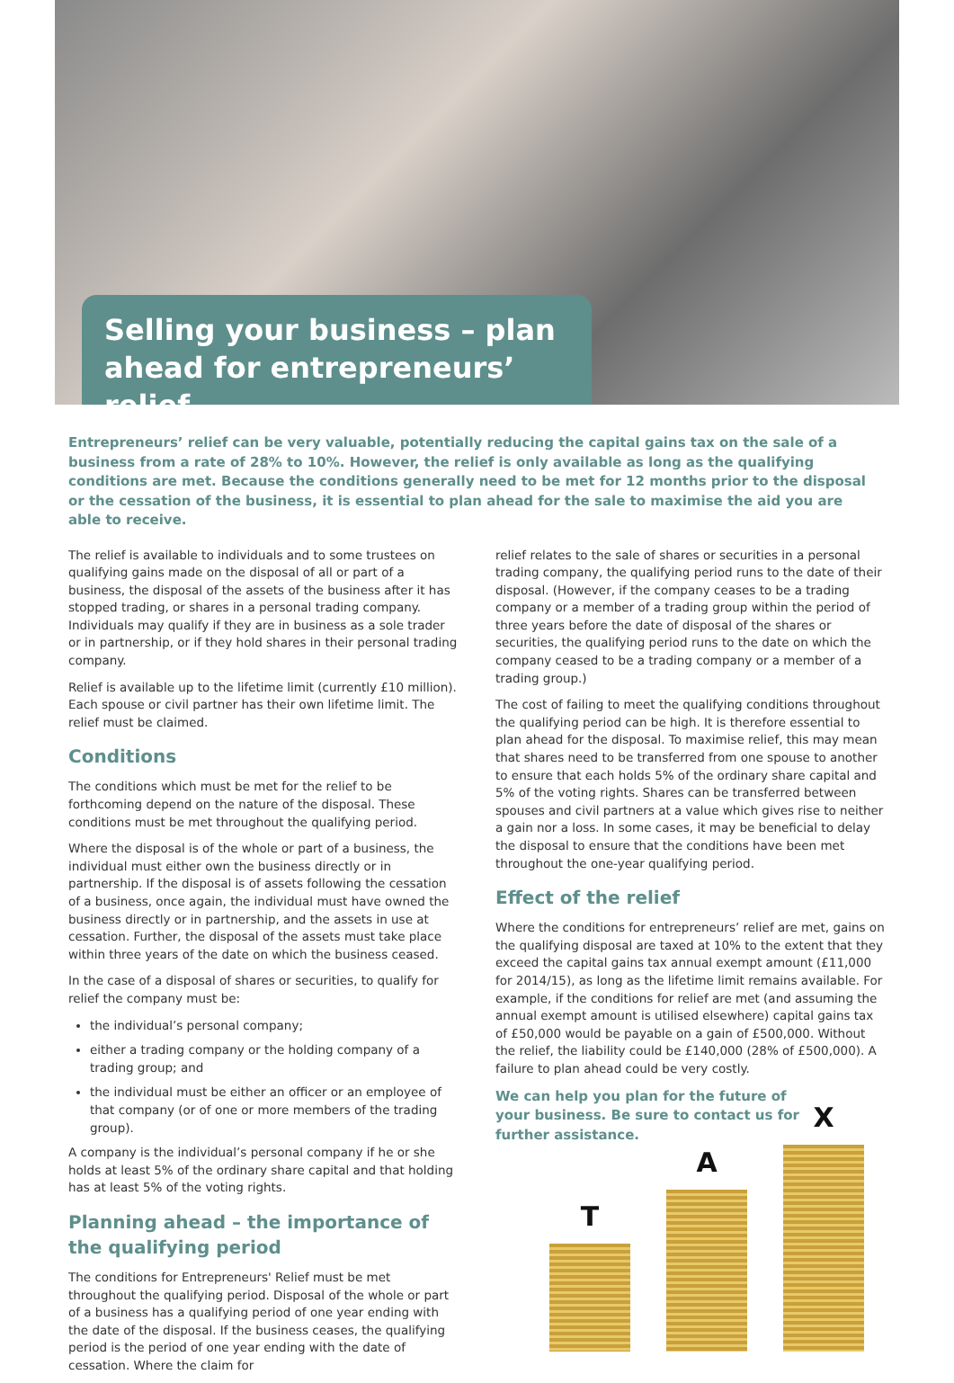Selling your business – plan ahead for entrepreneurs’ relief
Entrepreneurs’ relief can be very valuable, potentially reducing the capital gains tax on the sale of a business from a rate of 28% to 10%. However, the relief is only available as long as the qualifying conditions are met. Because the conditions generally need to be met for 12 months prior to the disposal or the cessation of the business, it is essential to plan ahead for the sale to maximise the aid you are able to receive.
The relief is available to individuals and to some trustees on qualifying gains made on the disposal of all or part of a business, the disposal of the assets of the business after it has stopped trading, or shares in a personal trading company. Individuals may qualify if they are in business as a sole trader or in partnership, or if they hold shares in their personal trading company.
Relief is available up to the lifetime limit (currently £10 million). Each spouse or civil partner has their own lifetime limit. The relief must be claimed.
Conditions
The conditions which must be met for the relief to be forthcoming depend on the nature of the disposal. These conditions must be met throughout the qualifying period.
Where the disposal is of the whole or part of a business, the individual must either own the business directly or in partnership. If the disposal is of assets following the cessation of a business, once again, the individual must have owned the business directly or in partnership, and the assets in use at cessation. Further, the disposal of the assets must take place within three years of the date on which the business ceased.
In the case of a disposal of shares or securities, to qualify for relief the company must be:
the individual’s personal company;
either a trading company or the holding company of a trading group; and
the individual must be either an officer or an employee of that company (or of one or more members of the trading group).
A company is the individual’s personal company if he or she holds at least 5% of the ordinary share capital and that holding has at least 5% of the voting rights.
Planning ahead – the importance of the qualifying period
The conditions for Entrepreneurs' Relief must be met throughout the qualifying period. Disposal of the whole or part of a business has a qualifying period of one year ending with the date of the disposal. If the business ceases, the qualifying period is the period of one year ending with the date of cessation. Where the claim for
relief relates to the sale of shares or securities in a personal trading company, the qualifying period runs to the date of their disposal. (However, if the company ceases to be a trading company or a member of a trading group within the period of three years before the date of disposal of the shares or securities, the qualifying period runs to the date on which the company ceased to be a trading company or a member of a trading group.)
The cost of failing to meet the qualifying conditions throughout the qualifying period can be high. It is therefore essential to plan ahead for the disposal. To maximise relief, this may mean that shares need to be transferred from one spouse to another to ensure that each holds 5% of the ordinary share capital and 5% of the voting rights. Shares can be transferred between spouses and civil partners at a value which gives rise to neither a gain nor a loss. In some cases, it may be beneficial to delay the disposal to ensure that the conditions have been met throughout the one-year qualifying period.
Effect of the relief
Where the conditions for entrepreneurs’ relief are met, gains on the qualifying disposal are taxed at 10% to the extent that they exceed the capital gains tax annual exempt amount (£11,000 for 2014/15), as long as the lifetime limit remains available. For example, if the conditions for relief are met (and assuming the annual exempt amount is utilised elsewhere) capital gains tax of £50,000 would be payable on a gain of £500,000. Without the relief, the liability could be £140,000 (28% of £500,000). A failure to plan ahead could be very costly.
We can help you plan for the future of your business. Be sure to contact us for further assistance.
T
A
X